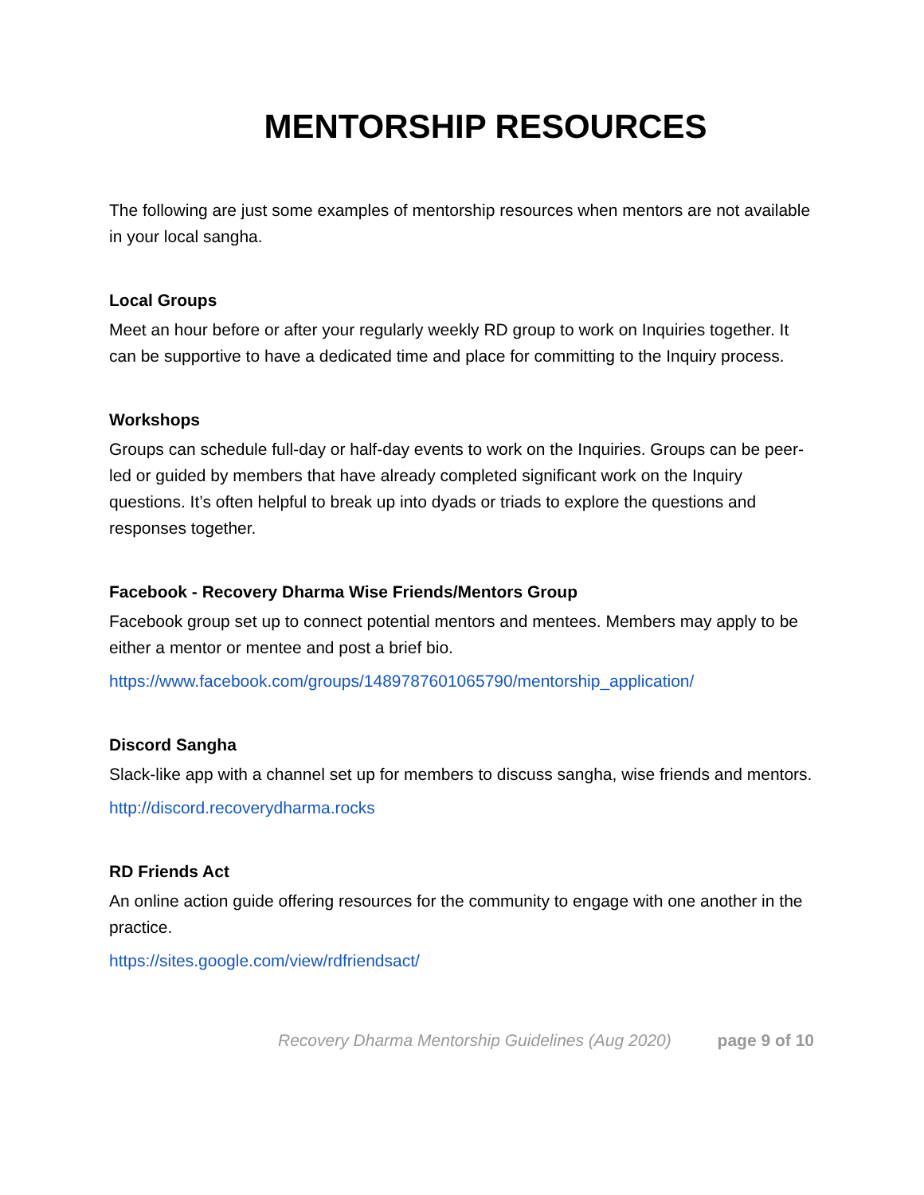MENTORSHIP RESOURCES
The following are just some examples of mentorship resources when mentors are not available in your local sangha.
Local Groups
Meet an hour before or after your regularly weekly RD group to work on Inquiries together. It can be supportive to have a dedicated time and place for committing to the Inquiry process.
Workshops
Groups can schedule full-day or half-day events to work on the Inquiries. Groups can be peer-led or guided by members that have already completed significant work on the Inquiry questions. It’s often helpful to break up into dyads or triads to explore the questions and responses together.
Facebook - Recovery Dharma Wise Friends/Mentors Group
Facebook group set up to connect potential mentors and mentees. Members may apply to be either a mentor or mentee and post a brief bio.
https://www.facebook.com/groups/1489787601065790/mentorship_application/
Discord Sangha
Slack-like app with a channel set up for members to discuss sangha, wise friends and mentors.
http://discord.recoverydharma.rocks
RD Friends Act
An online action guide offering resources for the community to engage with one another in the practice.
https://sites.google.com/view/rdfriendsact/
Recovery Dharma Mentorship Guidelines (Aug 2020) page 9 of 10